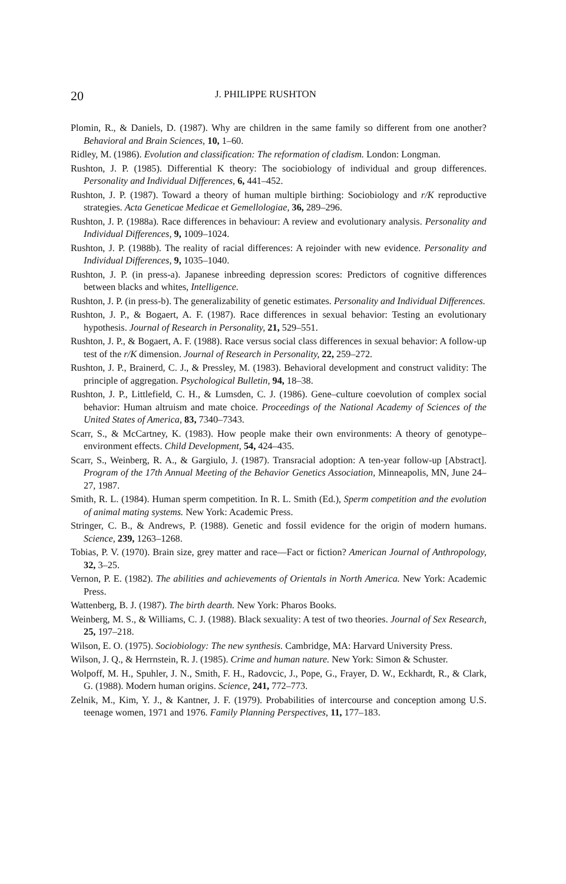20 J. PHILIPPE RUSHTON
Plomin, R., & Daniels, D. (1987). Why are children in the same family so different from one another? Behavioral and Brain Sciences, 10, 1–60.
Ridley, M. (1986). Evolution and classification: The reformation of cladism. London: Longman.
Rushton, J. P. (1985). Differential K theory: The sociobiology of individual and group differences. Personality and Individual Differences, 6, 441–452.
Rushton, J. P. (1987). Toward a theory of human multiple birthing: Sociobiology and r/K reproductive strategies. Acta Geneticae Medicae et Gemellologiae, 36, 289–296.
Rushton, J. P. (1988a). Race differences in behaviour: A review and evolutionary analysis. Personality and Individual Differences, 9, 1009–1024.
Rushton, J. P. (1988b). The reality of racial differences: A rejoinder with new evidence. Personality and Individual Differences, 9, 1035–1040.
Rushton, J. P. (in press-a). Japanese inbreeding depression scores: Predictors of cognitive differences between blacks and whites, Intelligence.
Rushton, J. P. (in press-b). The generalizability of genetic estimates. Personality and Individual Differences.
Rushton, J. P., & Bogaert, A. F. (1987). Race differences in sexual behavior: Testing an evolutionary hypothesis. Journal of Research in Personality, 21, 529–551.
Rushton, J. P., & Bogaert, A. F. (1988). Race versus social class differences in sexual behavior: A follow-up test of the r/K dimension. Journal of Research in Personality, 22, 259–272.
Rushton, J. P., Brainerd, C. J., & Pressley, M. (1983). Behavioral development and construct validity: The principle of aggregation. Psychological Bulletin, 94, 18–38.
Rushton, J. P., Littlefield, C. H., & Lumsden, C. J. (1986). Gene–culture coevolution of complex social behavior: Human altruism and mate choice. Proceedings of the National Academy of Sciences of the United States of America, 83, 7340–7343.
Scarr, S., & McCartney, K. (1983). How people make their own environments: A theory of genotype–environment effects. Child Development, 54, 424–435.
Scarr, S., Weinberg, R. A., & Gargiulo, J. (1987). Transracial adoption: A ten-year follow-up [Abstract]. Program of the 17th Annual Meeting of the Behavior Genetics Association, Minneapolis, MN, June 24–27, 1987.
Smith, R. L. (1984). Human sperm competition. In R. L. Smith (Ed.), Sperm competition and the evolution of animal mating systems. New York: Academic Press.
Stringer, C. B., & Andrews, P. (1988). Genetic and fossil evidence for the origin of modern humans. Science, 239, 1263–1268.
Tobias, P. V. (1970). Brain size, grey matter and race—Fact or fiction? American Journal of Anthropology, 32, 3–25.
Vernon, P. E. (1982). The abilities and achievements of Orientals in North America. New York: Academic Press.
Wattenberg, B. J. (1987). The birth dearth. New York: Pharos Books.
Weinberg, M. S., & Williams, C. J. (1988). Black sexuality: A test of two theories. Journal of Sex Research, 25, 197–218.
Wilson, E. O. (1975). Sociobiology: The new synthesis. Cambridge, MA: Harvard University Press.
Wilson, J. Q., & Herrnstein, R. J. (1985). Crime and human nature. New York: Simon & Schuster.
Wolpoff, M. H., Spuhler, J. N., Smith, F. H., Radovcic, J., Pope, G., Frayer, D. W., Eckhardt, R., & Clark, G. (1988). Modern human origins. Science, 241, 772–773.
Zelnik, M., Kim, Y. J., & Kantner, J. F. (1979). Probabilities of intercourse and conception among U.S. teenage women, 1971 and 1976. Family Planning Perspectives, 11, 177–183.